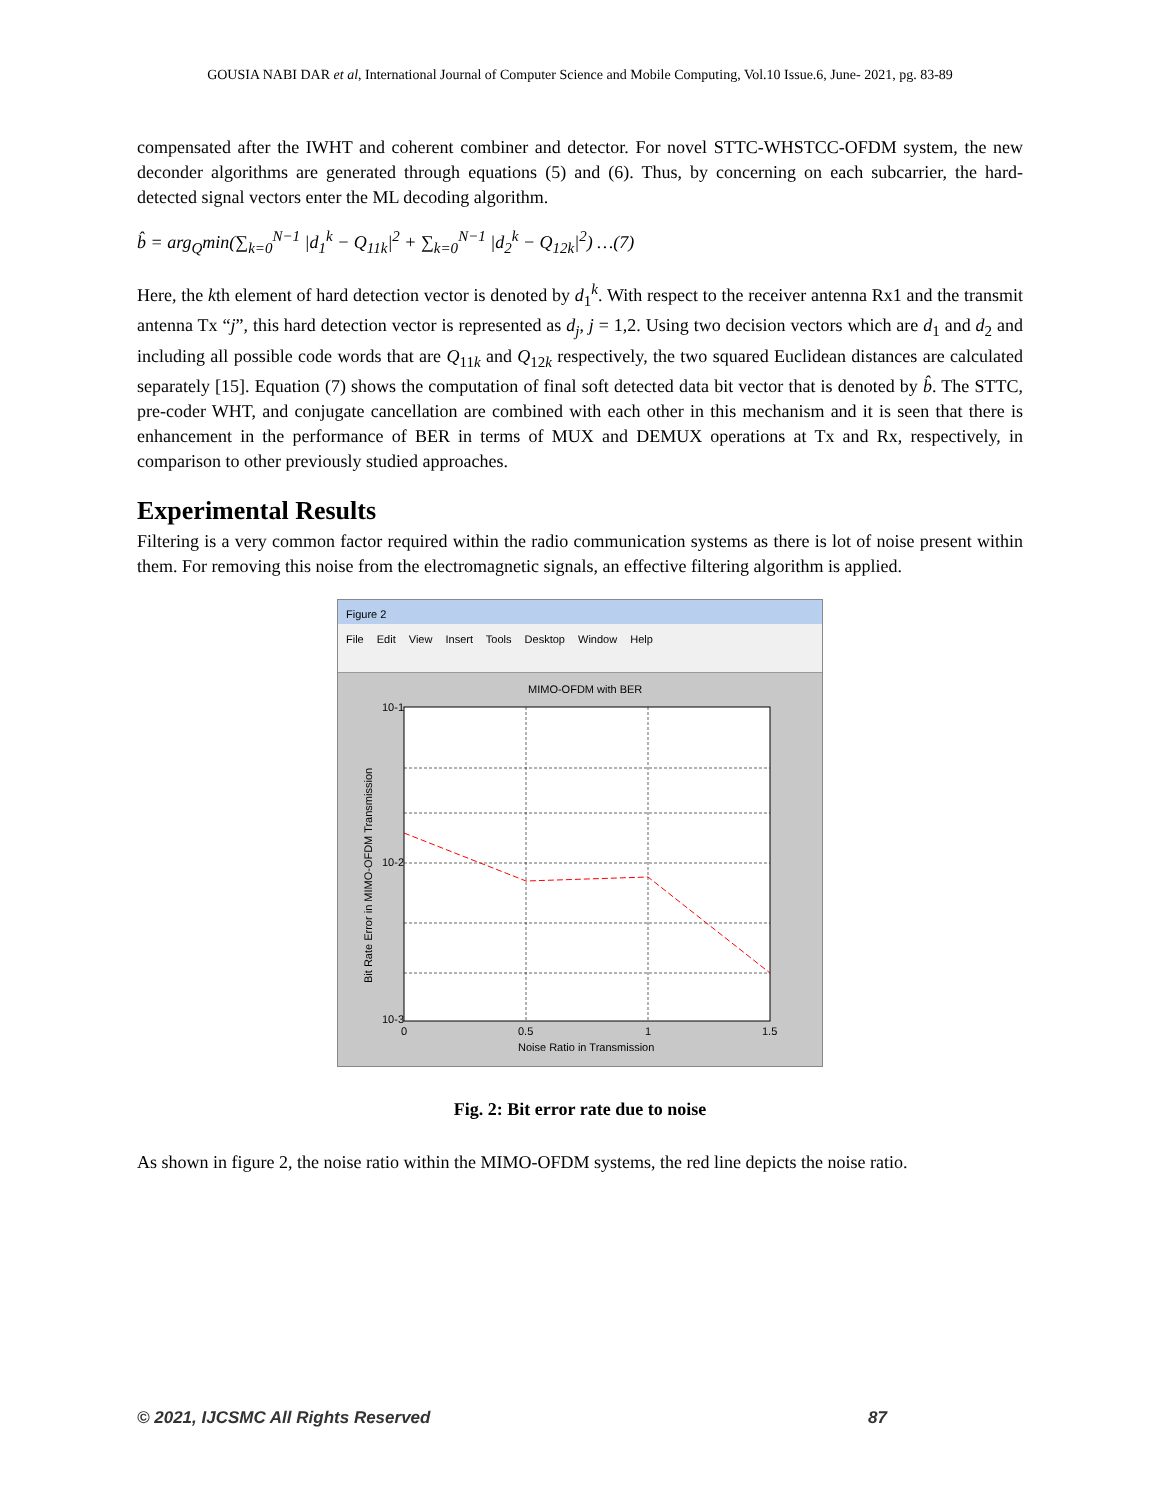GOUSIA NABI DAR et al, International Journal of Computer Science and Mobile Computing, Vol.10 Issue.6, June- 2021, pg. 83-89
compensated after the IWHT and coherent combiner and detector. For novel STTC-WHSTCC-OFDM system, the new deconder algorithms are generated through equations (5) and (6). Thus, by concerning on each subcarrier, the hard-detected signal vectors enter the ML decoding algorithm.
b̂ = arg<sub>Q</sub>min(∑<sub>k=0</sub><sup>N−1</sup> |d<sub>1</sub><sup>k</sup> − Q<sub>11k</sub>|<sup>2</sup> + ∑<sub>k=0</sub><sup>N−1</sup> |d<sub>2</sub><sup>k</sup> − Q<sub>12k</sub>|<sup>2</sup>) …(7)
Here, the kth element of hard detection vector is denoted by d<sub>1</sub><sup>k</sup>. With respect to the receiver antenna Rx1 and the transmit antenna Tx “j”, this hard detection vector is represented as d<sub>j</sub>, j = 1,2. Using two decision vectors which are d<sub>1</sub> and d<sub>2</sub> and including all possible code words that are Q<sub>11k</sub> and Q<sub>12k</sub> respectively, the two squared Euclidean distances are calculated separately [15]. Equation (7) shows the computation of final soft detected data bit vector that is denoted by b̂. The STTC, pre-coder WHT, and conjugate cancellation are combined with each other in this mechanism and it is seen that there is enhancement in the performance of BER in terms of MUX and DEMUX operations at Tx and Rx, respectively, in comparison to other previously studied approaches.
Experimental Results
Filtering is a very common factor required within the radio communication systems as there is lot of noise present within them. For removing this noise from the electromagnetic signals, an effective filtering algorithm is applied.
Figure 2
File Edit View Insert Tools Desktop Window Help
MIMO-OFDM with BER
10-1
10-2
10-3
0
0.5
1
1.5
Noise Ratio in Transmission
Bit Rate Error in MIMO-OFDM Transmission
Fig. 2: Bit error rate due to noise
As shown in figure 2, the noise ratio within the MIMO-OFDM systems, the red line depicts the noise ratio.
© 2021, IJCSMC All Rights Reserved 87